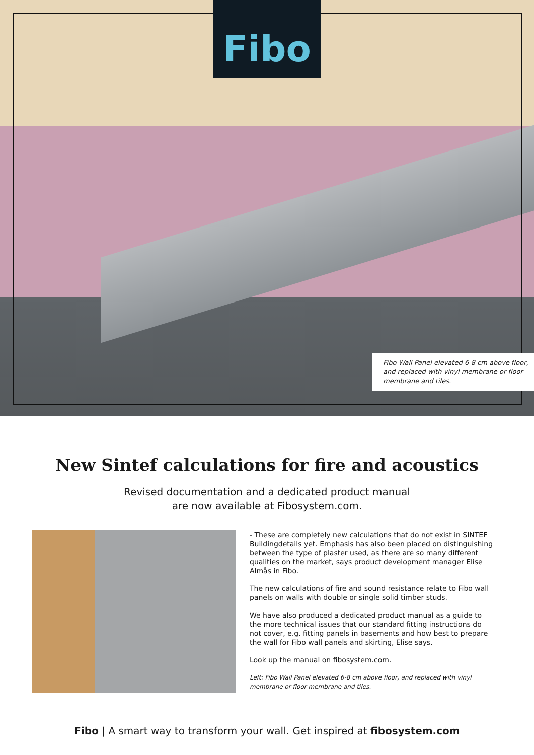Fibo
Fibo Wall Panel elevated 6-8 cm above floor, and replaced with vinyl membrane or floor membrane and tiles.
New Sintef calculations for fire and acoustics
Revised documentation and a dedicated product manual
are now available at Fibosystem.com.
- These are completely new calculations that do not exist in SINTEF Buildingdetails yet. Emphasis has also been placed on distinguishing between the type of plaster used, as there are so many different qualities on the market, says product development manager Elise Almås in Fibo.
The new calculations of fire and sound resistance relate to Fibo wall panels on walls with double or single solid timber studs.
We have also produced a dedicated product manual as a guide to the more technical issues that our standard fitting instructions do not cover, e.g. fitting panels in basements and how best to prepare the wall for Fibo wall panels and skirting, Elise says.
Look up the manual on fibosystem.com.
Left: Fibo Wall Panel elevated 6-8 cm above floor, and replaced with vinyl membrane or floor membrane and tiles.
Fibo | A smart way to transform your wall. Get inspired at fibosystem.com